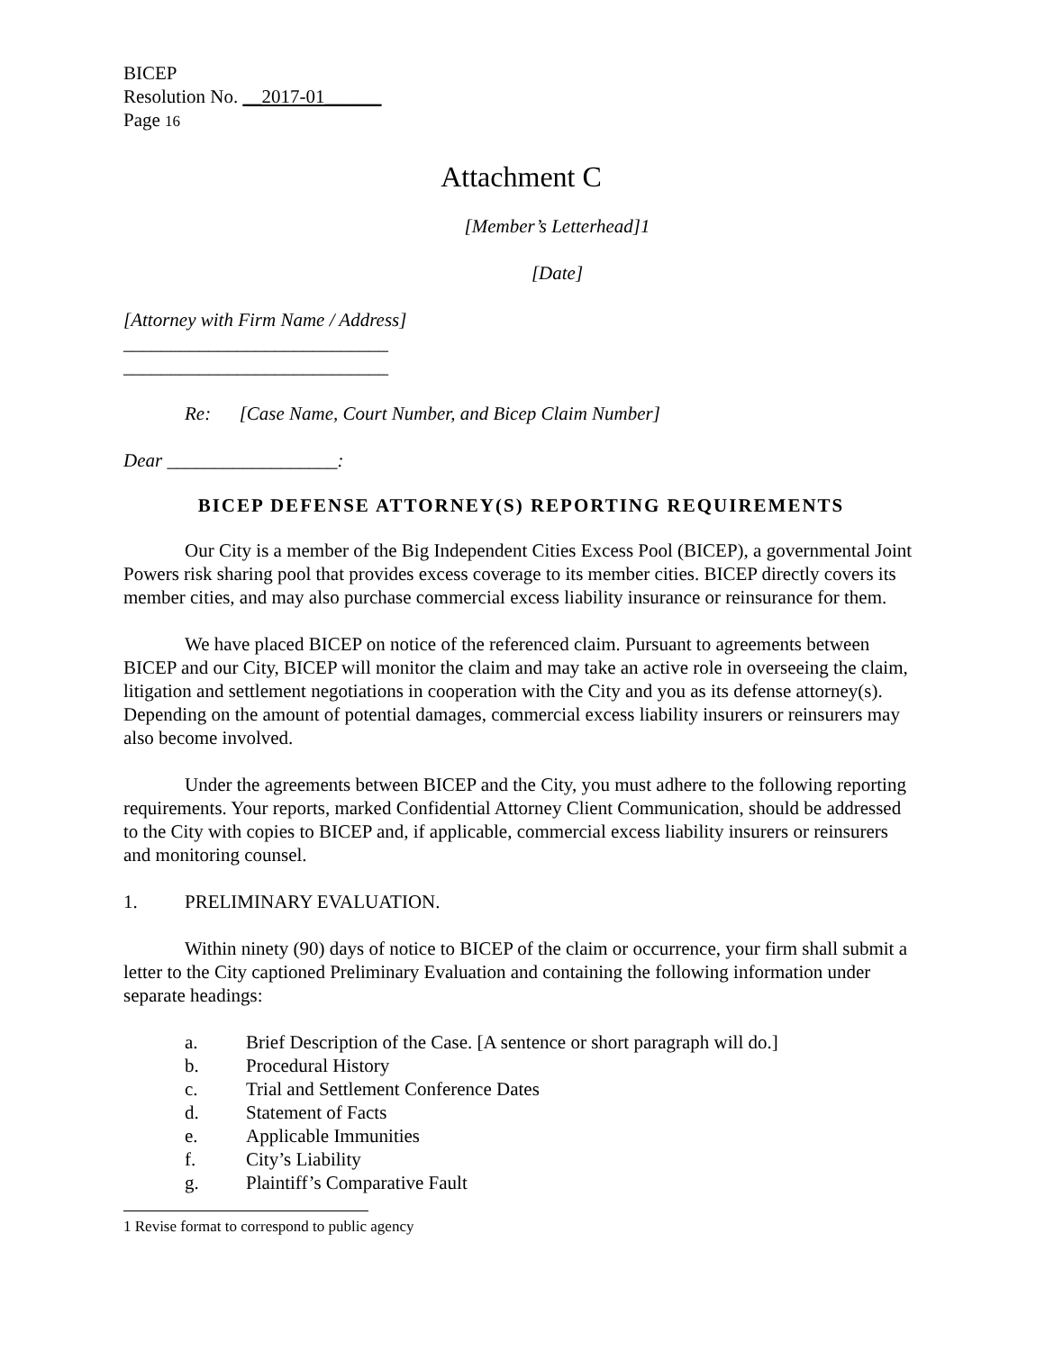BICEP
Resolution No. __2017-01______
Page 16
Attachment C
[Member’s Letterhead]1
[Date]
[Attorney with Firm Name / Address]
____________________________
____________________________
Re: [Case Name, Court Number, and Bicep Claim Number]
Dear __________________:
BICEP DEFENSE ATTORNEY(S) REPORTING REQUIREMENTS
Our City is a member of the Big Independent Cities Excess Pool (BICEP), a governmental Joint Powers risk sharing pool that provides excess coverage to its member cities. BICEP directly covers its member cities, and may also purchase commercial excess liability insurance or reinsurance for them.
We have placed BICEP on notice of the referenced claim. Pursuant to agreements between BICEP and our City, BICEP will monitor the claim and may take an active role in overseeing the claim, litigation and settlement negotiations in cooperation with the City and you as its defense attorney(s). Depending on the amount of potential damages, commercial excess liability insurers or reinsurers may also become involved.
Under the agreements between BICEP and the City, you must adhere to the following reporting requirements. Your reports, marked Confidential Attorney Client Communication, should be addressed to the City with copies to BICEP and, if applicable, commercial excess liability insurers or reinsurers and monitoring counsel.
1. PRELIMINARY EVALUATION.
Within ninety (90) days of notice to BICEP of the claim or occurrence, your firm shall submit a letter to the City captioned Preliminary Evaluation and containing the following information under separate headings:
a. Brief Description of the Case. [A sentence or short paragraph will do.]
b. Procedural History
c. Trial and Settlement Conference Dates
d. Statement of Facts
e. Applicable Immunities
f. City’s Liability
g. Plaintiff’s Comparative Fault
1 Revise format to correspond to public agency